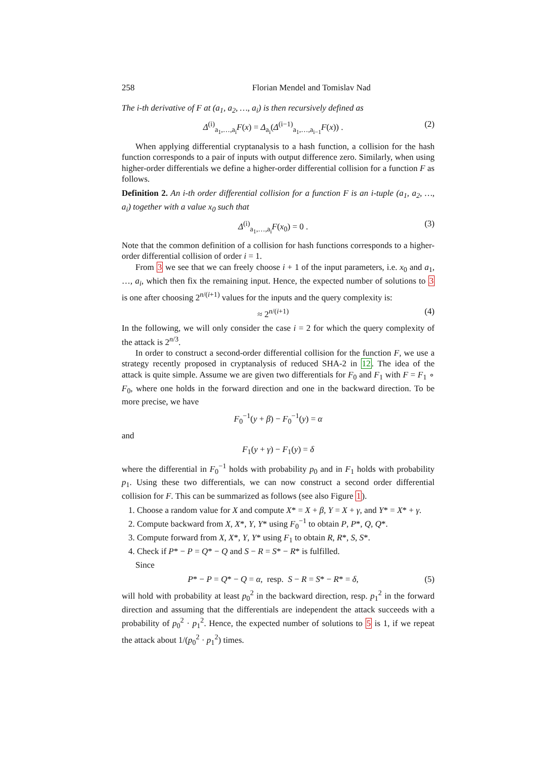258 Florian Mendel and Tomislav Nad
The i-th derivative of F at (a<sub>1</sub>, a<sub>2</sub>, …, a<sub>i</sub>) is then recursively defined as
Δ<sup>(i)</sup><sub>a<sub>1</sub>,…,a<sub>i</sub></sub>F(x) = Δ<sub>a<sub>i</sub></sub>(Δ<sup>(i−1)</sup><sub>a<sub>1</sub>,…,a<sub>i−1</sub></sub>F(x)) . (2)
When applying differential cryptanalysis to a hash function, a collision for the hash function corresponds to a pair of inputs with output difference zero. Similarly, when using higher-order differentials we define a higher-order differential collision for a function F as follows.
Definition 2. An i-th order differential collision for a function F is an i-tuple (a<sub>1</sub>, a<sub>2</sub>, …, a<sub>i</sub>) together with a value x<sub>0</sub> such that
Δ<sup>(i)</sup><sub>a<sub>1</sub>,…,a<sub>i</sub></sub>F(x<sub>0</sub>) = 0 . (3)
Note that the common definition of a collision for hash functions corresponds to a higher-order differential collision of order i = 1.
From 3 we see that we can freely choose i + 1 of the input parameters, i.e. x<sub>0</sub> and a<sub>1</sub>, …, a<sub>i</sub>, which then fix the remaining input. Hence, the expected number of solutions to 3 is one after choosing 2<sup>n/(i+1)</sup> values for the inputs and the query complexity is:
≈ 2<sup>n/(i+1)</sup> (4)
In the following, we will only consider the case i = 2 for which the query complexity of the attack is 2<sup>n/3</sup>.
In order to construct a second-order differential collision for the function F, we use a strategy recently proposed in cryptanalysis of reduced SHA-2 in 12. The idea of the attack is quite simple. Assume we are given two differentials for F<sub>0</sub> and F<sub>1</sub> with F = F<sub>1</sub> ∘ F<sub>0</sub>, where one holds in the forward direction and one in the backward direction. To be more precise, we have
F<sub>0</sub><sup>−1</sup>(y + β) − F<sub>0</sub><sup>−1</sup>(y) = α
and
F<sub>1</sub>(y + γ) − F<sub>1</sub>(y) = δ
where the differential in F<sub>0</sub><sup>−1</sup> holds with probability p<sub>0</sub> and in F<sub>1</sub> holds with probability p<sub>1</sub>. Using these two differentials, we can now construct a second order differential collision for F. This can be summarized as follows (see also Figure 1).
1. Choose a random value for X and compute X* = X + β, Y = X + γ, and Y* = X* + γ.
2. Compute backward from X, X*, Y, Y* using F<sub>0</sub><sup>−1</sup> to obtain P, P*, Q, Q*.
3. Compute forward from X, X*, Y, Y* using F<sub>1</sub> to obtain R, R*, S, S*.
4. Check if P* − P = Q* − Q and S − R = S* − R* is fulfilled.
Since
P* − P = Q* − Q = α, resp. S − R = S* − R* = δ, (5)
will hold with probability at least p<sub>0</sub><sup>2</sup> in the backward direction, resp. p<sub>1</sub><sup>2</sup> in the forward direction and assuming that the differentials are independent the attack succeeds with a probability of p<sub>0</sub><sup>2</sup> · p<sub>1</sub><sup>2</sup>. Hence, the expected number of solutions to 5 is 1, if we repeat the attack about 1/(p<sub>0</sub><sup>2</sup> · p<sub>1</sub><sup>2</sup>) times.